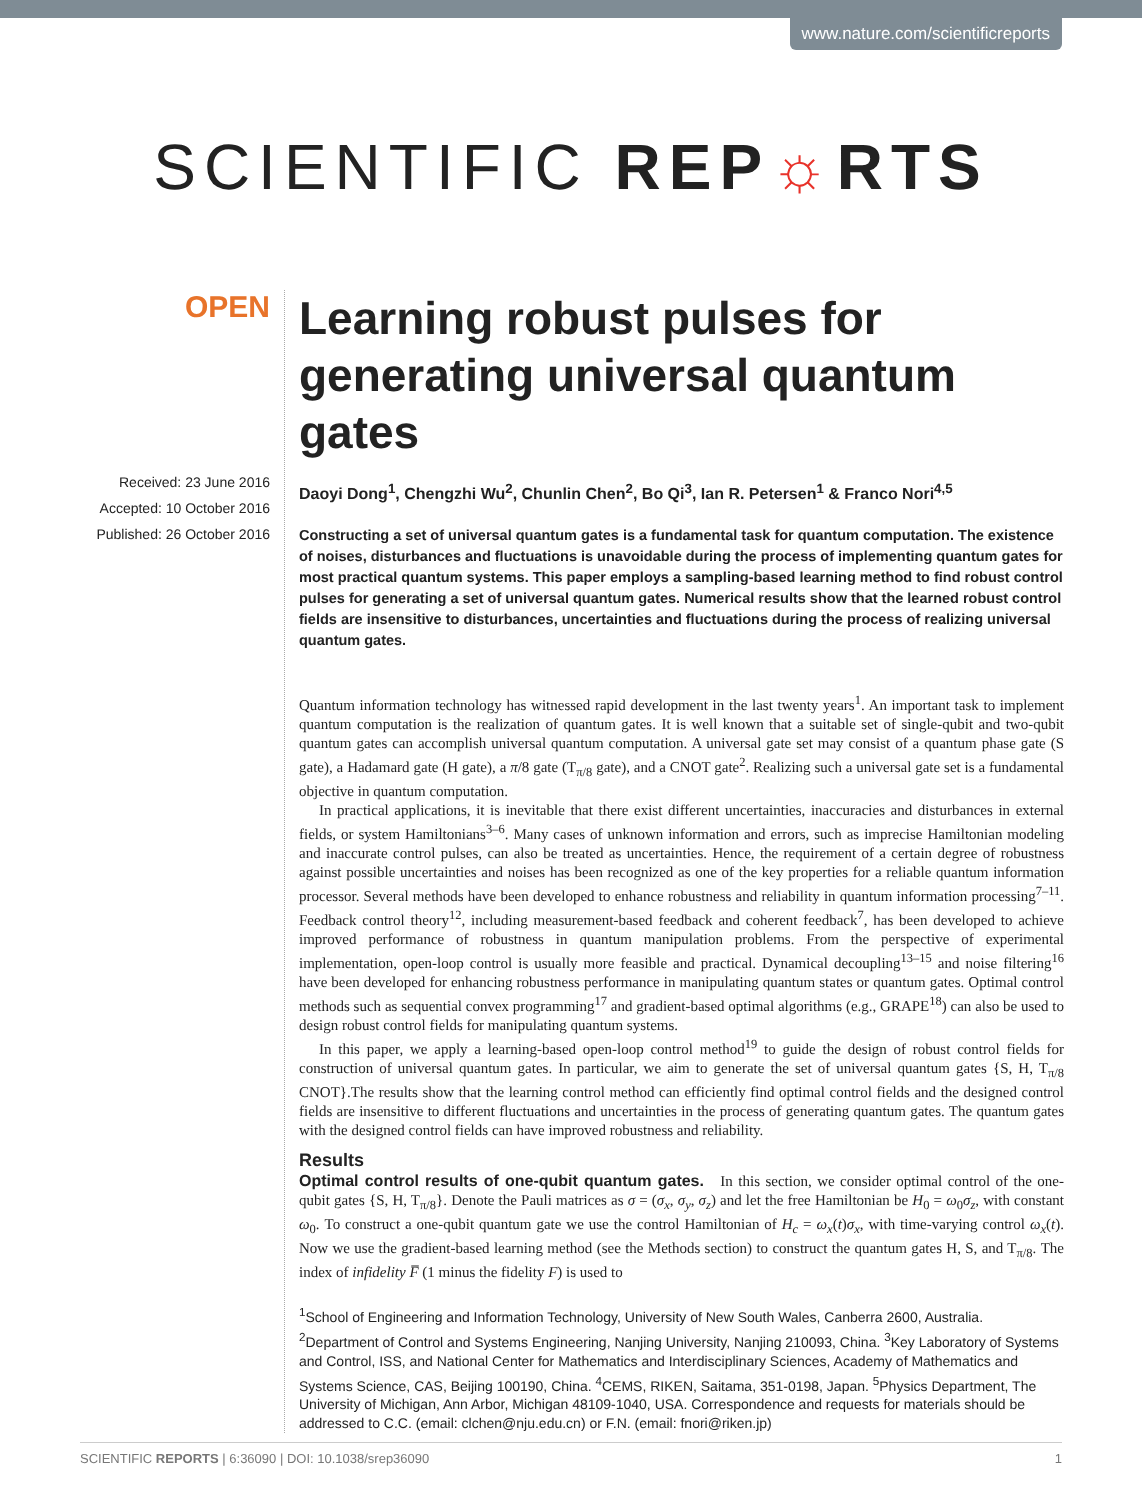www.nature.com/scientificreports
SCIENTIFIC REP☼RTS
OPEN
Received: 23 June 2016
Accepted: 10 October 2016
Published: 26 October 2016
Learning robust pulses for generating universal quantum gates
Daoyi Dong<sup>1</sup>, Chengzhi Wu<sup>2</sup>, Chunlin Chen<sup>2</sup>, Bo Qi<sup>3</sup>, Ian R. Petersen<sup>1</sup> & Franco Nori<sup>4,5</sup>
Constructing a set of universal quantum gates is a fundamental task for quantum computation. The existence of noises, disturbances and fluctuations is unavoidable during the process of implementing quantum gates for most practical quantum systems. This paper employs a sampling-based learning method to find robust control pulses for generating a set of universal quantum gates. Numerical results show that the learned robust control fields are insensitive to disturbances, uncertainties and fluctuations during the process of realizing universal quantum gates.
Quantum information technology has witnessed rapid development in the last twenty years<sup>1</sup>. An important task to implement quantum computation is the realization of quantum gates. It is well known that a suitable set of single-qubit and two-qubit quantum gates can accomplish universal quantum computation. A universal gate set may consist of a quantum phase gate (S gate), a Hadamard gate (H gate), a π/8 gate (T<sub>π/8</sub> gate), and a CNOT gate<sup>2</sup>. Realizing such a universal gate set is a fundamental objective in quantum computation.
In practical applications, it is inevitable that there exist different uncertainties, inaccuracies and disturbances in external fields, or system Hamiltonians<sup>3–6</sup>. Many cases of unknown information and errors, such as imprecise Hamiltonian modeling and inaccurate control pulses, can also be treated as uncertainties. Hence, the requirement of a certain degree of robustness against possible uncertainties and noises has been recognized as one of the key properties for a reliable quantum information processor. Several methods have been developed to enhance robustness and reliability in quantum information processing<sup>7–11</sup>. Feedback control theory<sup>12</sup>, including measurement-based feedback and coherent feedback<sup>7</sup>, has been developed to achieve improved performance of robustness in quantum manipulation problems. From the perspective of experimental implementation, open-loop control is usually more feasible and practical. Dynamical decoupling<sup>13–15</sup> and noise filtering<sup>16</sup> have been developed for enhancing robustness performance in manipulating quantum states or quantum gates. Optimal control methods such as sequential convex programming<sup>17</sup> and gradient-based optimal algorithms (e.g., GRAPE<sup>18</sup>) can also be used to design robust control fields for manipulating quantum systems.
In this paper, we apply a learning-based open-loop control method<sup>19</sup> to guide the design of robust control fields for construction of universal quantum gates. In particular, we aim to generate the set of universal quantum gates {S, H, T<sub>π/8</sub> CNOT}.The results show that the learning control method can efficiently find optimal control fields and the designed control fields are insensitive to different fluctuations and uncertainties in the process of generating quantum gates. The quantum gates with the designed control fields can have improved robustness and reliability.
Results
Optimal control results of one-qubit quantum gates. In this section, we consider optimal control of the one-qubit gates {S, H, T<sub>π/8</sub>}. Denote the Pauli matrices as σ = (σ<sub>x</sub>, σ<sub>y</sub>, σ<sub>z</sub>) and let the free Hamiltonian be H<sub>0</sub> = ω<sub>0</sub>σ<sub>z</sub>, with constant ω<sub>0</sub>. To construct a one-qubit quantum gate we use the control Hamiltonian of H<sub>c</sub> = ω<sub>x</sub>(t)σ<sub>x</sub>, with time-varying control ω<sub>x</sub>(t). Now we use the gradient-based learning method (see the Methods section) to construct the quantum gates H, S, and T<sub>π/8</sub>. The index of infidelity F̅ (1 minus the fidelity F) is used to
<sup>1</sup> School of Engineering and Information Technology, University of New South Wales, Canberra 2600, Australia. <sup>2</sup>Department of Control and Systems Engineering, Nanjing University, Nanjing 210093, China. <sup>3</sup>Key Laboratory of Systems and Control, ISS, and National Center for Mathematics and Interdisciplinary Sciences, Academy of Mathematics and Systems Science, CAS, Beijing 100190, China. <sup>4</sup>CEMS, RIKEN, Saitama, 351-0198, Japan. <sup>5</sup>Physics Department, The University of Michigan, Ann Arbor, Michigan 48109-1040, USA. Correspondence and requests for materials should be addressed to C.C. (email: clchen@nju.edu.cn) or F.N. (email: fnori@riken.jp)
SCIENTIFIC REPORTS | 6:36090 | DOI: 10.1038/srep36090 1